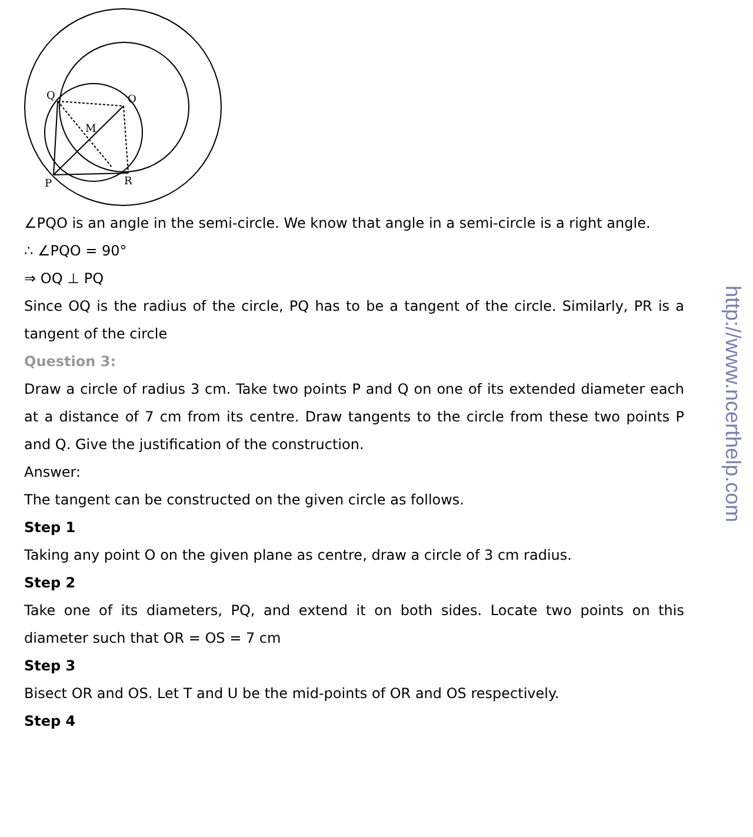Q
O
M
P
R
∠PQO is an angle in the semi-circle. We know that angle in a semi-circle is a right angle.
∴ ∠PQO = 90°
⇒ OQ ⊥ PQ
Since OQ is the radius of the circle, PQ has to be a tangent of the circle. Similarly, PR is a tangent of the circle
Question 3:
Draw a circle of radius 3 cm. Take two points P and Q on one of its extended diameter each at a distance of 7 cm from its centre. Draw tangents to the circle from these two points P and Q. Give the justification of the construction.
Answer:
The tangent can be constructed on the given circle as follows.
Step 1
Taking any point O on the given plane as centre, draw a circle of 3 cm radius.
Step 2
Take one of its diameters, PQ, and extend it on both sides. Locate two points on this diameter such that OR = OS = 7 cm
Step 3
Bisect OR and OS. Let T and U be the mid-points of OR and OS respectively.
Step 4
http://www.ncerthelp.com